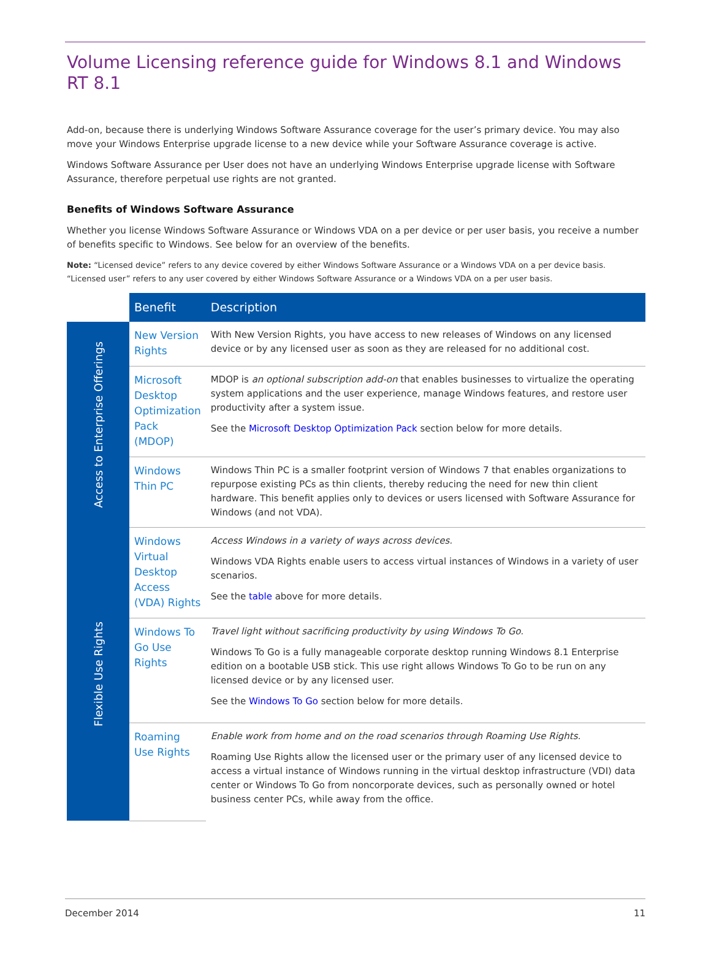Volume Licensing reference guide for Windows 8.1 and Windows RT 8.1
Add-on, because there is underlying Windows Software Assurance coverage for the user’s primary device. You may also move your Windows Enterprise upgrade license to a new device while your Software Assurance coverage is active.
Windows Software Assurance per User does not have an underlying Windows Enterprise upgrade license with Software Assurance, therefore perpetual use rights are not granted.
Benefits of Windows Software Assurance
Whether you license Windows Software Assurance or Windows VDA on a per device or per user basis, you receive a number of benefits specific to Windows. See below for an overview of the benefits.
Note: “Licensed device” refers to any device covered by either Windows Software Assurance or a Windows VDA on a per device basis. “Licensed user” refers to any user covered by either Windows Software Assurance or a Windows VDA on a per user basis.
| | Benefit | Description |
| --- | --- | --- |
| Access to Enterprise Offerings | New Version Rights | With New Version Rights, you have access to new releases of Windows on any licensed device or by any licensed user as soon as they are released for no additional cost. |
| | Microsoft Desktop Optimization Pack (MDOP) | MDOP is an optional subscription add-on that enables businesses to virtualize the operating system applications and the user experience, manage Windows features, and restore user productivity after a system issue. See the Microsoft Desktop Optimization Pack section below for more details. |
| | Windows Thin PC | Windows Thin PC is a smaller footprint version of Windows 7 that enables organizations to repurpose existing PCs as thin clients, thereby reducing the need for new thin client hardware. This benefit applies only to devices or users licensed with Software Assurance for Windows (and not VDA). |
| Flexible Use Rights | Windows Virtual Desktop Access (VDA) Rights | Access Windows in a variety of ways across devices. Windows VDA Rights enable users to access virtual instances of Windows in a variety of user scenarios. See the table above for more details. |
| | Windows To Go Use Rights | Travel light without sacrificing productivity by using Windows To Go. Windows To Go is a fully manageable corporate desktop running Windows 8.1 Enterprise edition on a bootable USB stick. This use right allows Windows To Go to be run on any licensed device or by any licensed user. See the Windows To Go section below for more details. |
| | Roaming Use Rights | Enable work from home and on the road scenarios through Roaming Use Rights. Roaming Use Rights allow the licensed user or the primary user of any licensed device to access a virtual instance of Windows running in the virtual desktop infrastructure (VDI) data center or Windows To Go from noncorporate devices, such as personally owned or hotel business center PCs, while away from the office. |
December 2014 11